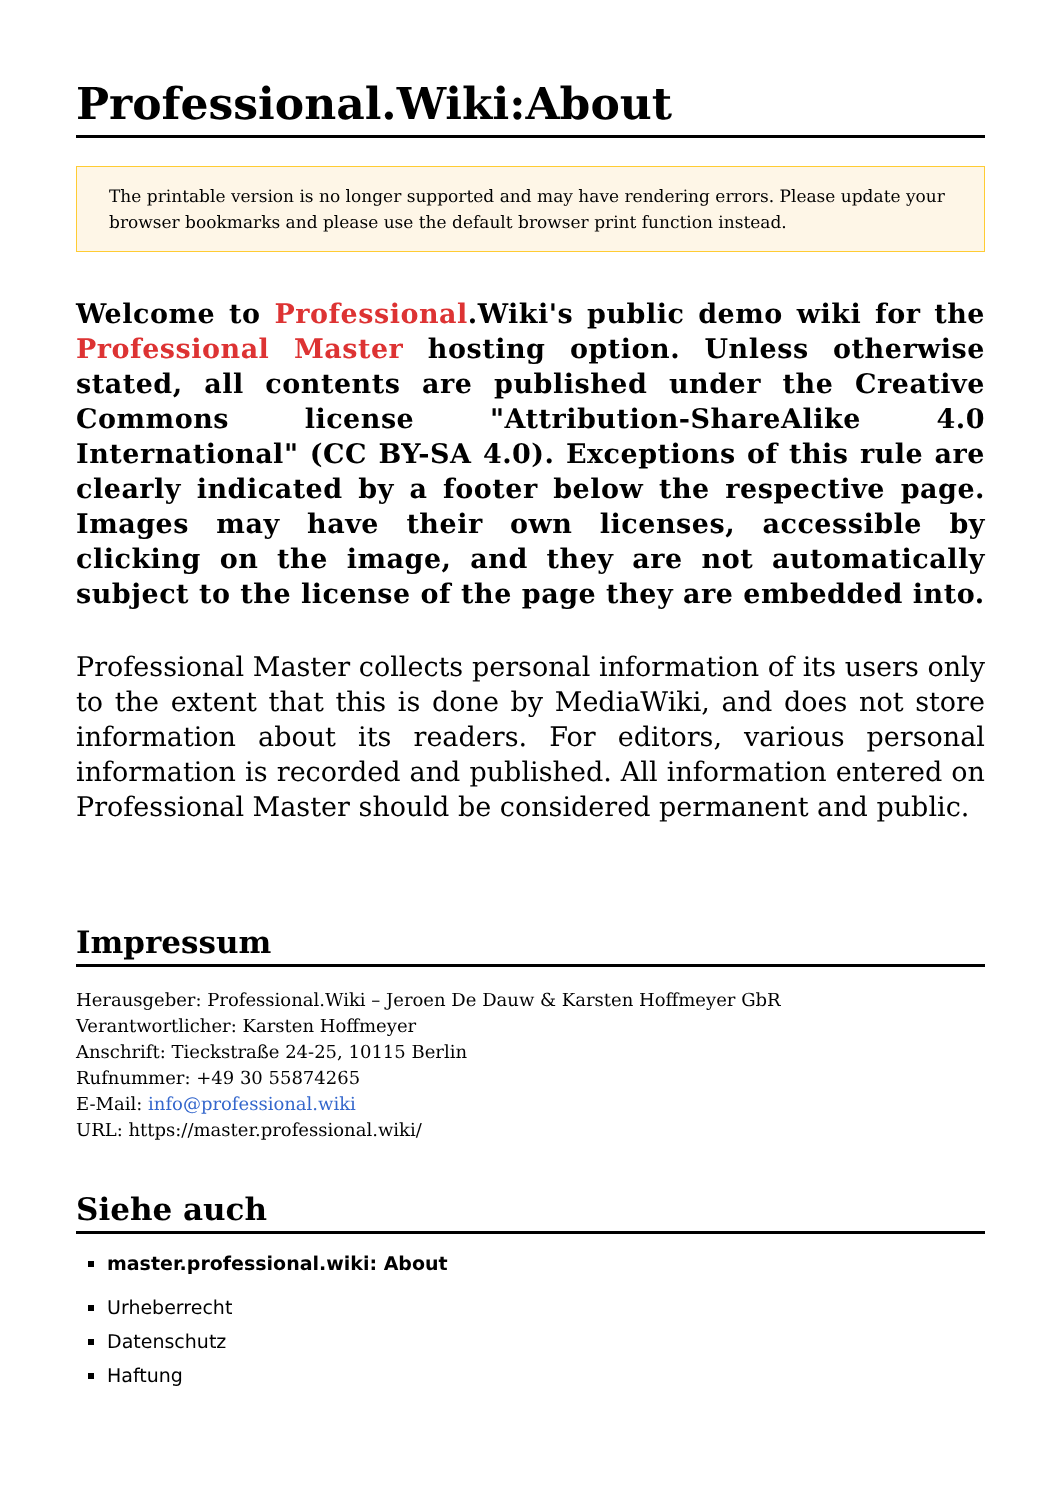Professional.Wiki:About
The printable version is no longer supported and may have rendering errors. Please update your browser bookmarks and please use the default browser print function instead.
Welcome to Professional.Wiki's public demo wiki for the Professional Master hosting option. Unless otherwise stated, all contents are published under the Creative Commons license "Attribution-ShareAlike 4.0 International" (CC BY-SA 4.0). Exceptions of this rule are clearly indicated by a footer below the respective page. Images may have their own licenses, accessible by clicking on the image, and they are not automatically subject to the license of the page they are embedded into.
Professional Master collects personal information of its users only to the extent that this is done by MediaWiki, and does not store information about its readers. For editors, various personal information is recorded and published. All information entered on Professional Master should be considered permanent and public.
Impressum
Herausgeber: Professional.Wiki – Jeroen De Dauw & Karsten Hoffmeyer GbR
Verantwortlicher: Karsten Hoffmeyer
Anschrift: Tieckstraße 24-25, 10115 Berlin
Rufnummer: +49 30 55874265
E-Mail: info@professional.wiki
URL: https://master.professional.wiki/
Siehe auch
master.professional.wiki: About
Urheberrecht
Datenschutz
Haftung